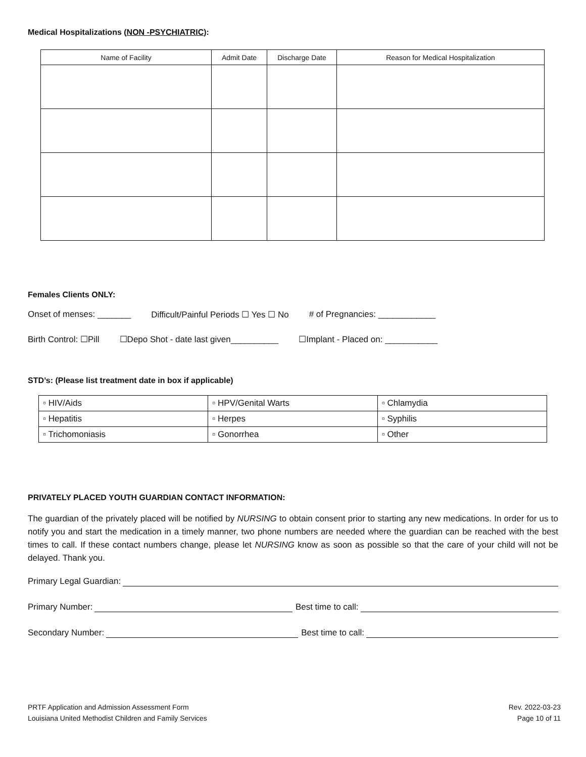Medical Hospitalizations (NON -PSYCHIATRIC):
| Name of Facility | Admit Date | Discharge Date | Reason for Medical Hospitalization |
| --- | --- | --- | --- |
Females Clients ONLY:
Onset of menses: _______ Difficult/Painful Periods ☐ Yes ☐ No # of Pregnancies: ____________
Birth Control: ☐Pill ☐Depo Shot - date last given__________ ☐Implant - Placed on: ___________
STD’s: (Please list treatment date in box if applicable)
| ▫ HIV/Aids | ▫ HPV/Genital Warts | ▫ Chlamydia |
| ▫ Hepatitis | ▫ Herpes | ▫ Syphilis |
| ▫ Trichomoniasis | ▫ Gonorrhea | ▫ Other |
PRIVATELY PLACED YOUTH GUARDIAN CONTACT INFORMATION:
The guardian of the privately placed will be notified by NURSING to obtain consent prior to starting any new medications. In order for us to notify you and start the medication in a timely manner, two phone numbers are needed where the guardian can be reached with the best times to call. If these contact numbers change, please let NURSING know as soon as possible so that the care of your child will not be delayed. Thank you.
Primary Legal Guardian:
Primary Number: Best time to call:
Secondary Number: Best time to call:
PRTF Application and Admission Assessment Form
Louisiana United Methodist Children and Family Services
Rev. 2022-03-23
Page 10 of 11